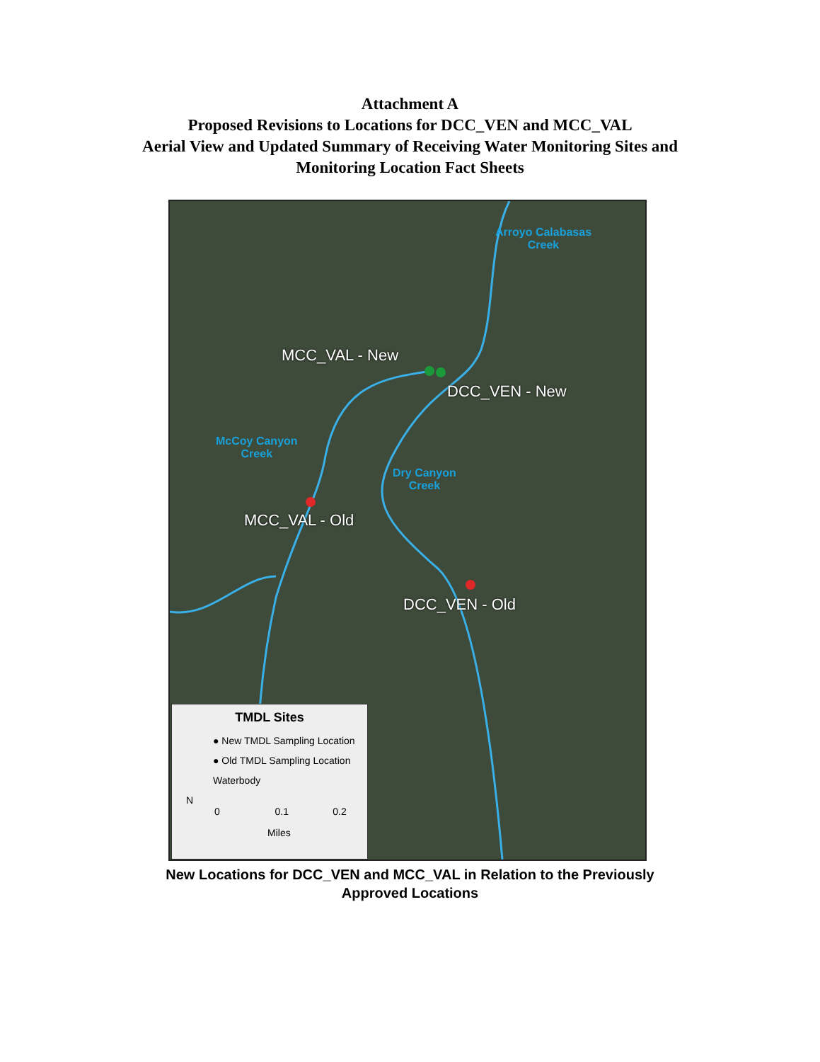Attachment A
Proposed Revisions to Locations for DCC_VEN and MCC_VAL
Aerial View and Updated Summary of Receiving Water Monitoring Sites and
Monitoring Location Fact Sheets
Arroyo Calabasas
Creek
MCC_VAL - New
DCC_VEN - New
McCoy Canyon
Creek
Dry Canyon
Creek
MCC_VAL - Old
DCC_VEN - Old
TMDL Sites
● New TMDL Sampling Location
● Old TMDL Sampling Location
Waterbody
N
0 0.1 0.2
Miles
New Locations for DCC_VEN and MCC_VAL in Relation to the Previously
Approved Locations